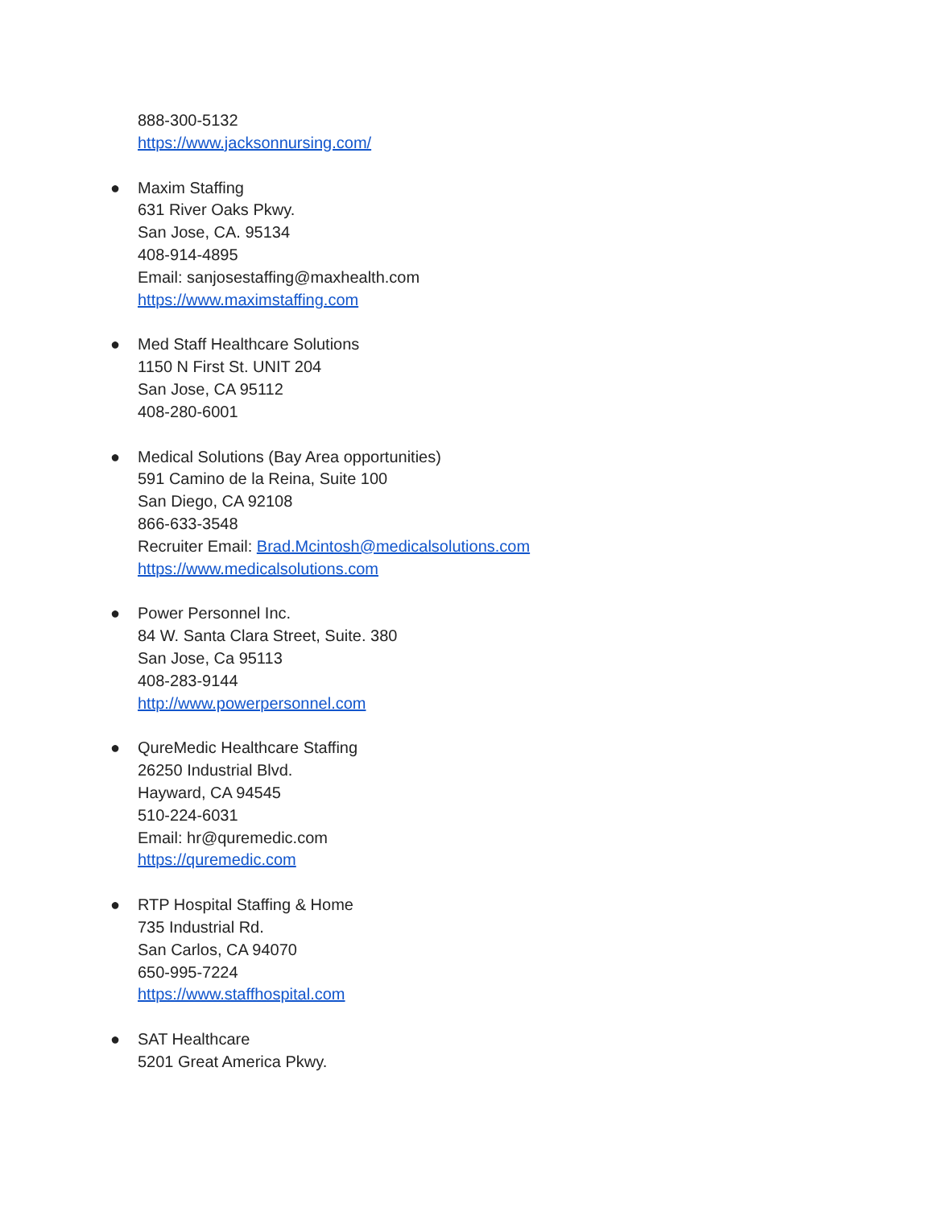888-300-5132
https://www.jacksonnursing.com/
● Maxim Staffing
631 River Oaks Pkwy.
San Jose, CA. 95134
408-914-4895
Email: sanjosestaffing@maxhealth.com
https://www.maximstaffing.com
● Med Staff Healthcare Solutions
1150 N First St. UNIT 204
San Jose, CA 95112
408-280-6001
● Medical Solutions (Bay Area opportunities)
591 Camino de la Reina, Suite 100
San Diego, CA 92108
866-633-3548
Recruiter Email: Brad.Mcintosh@medicalsolutions.com
https://www.medicalsolutions.com
● Power Personnel Inc.
84 W. Santa Clara Street, Suite. 380
San Jose, Ca 95113
408-283-9144
http://www.powerpersonnel.com
● QureMedic Healthcare Staffing
26250 Industrial Blvd.
Hayward, CA 94545
510-224-6031
Email: hr@quremedic.com
https://quremedic.com
● RTP Hospital Staffing & Home
735 Industrial Rd.
San Carlos, CA 94070
650-995-7224
https://www.staffhospital.com
● SAT Healthcare
5201 Great America Pkwy.